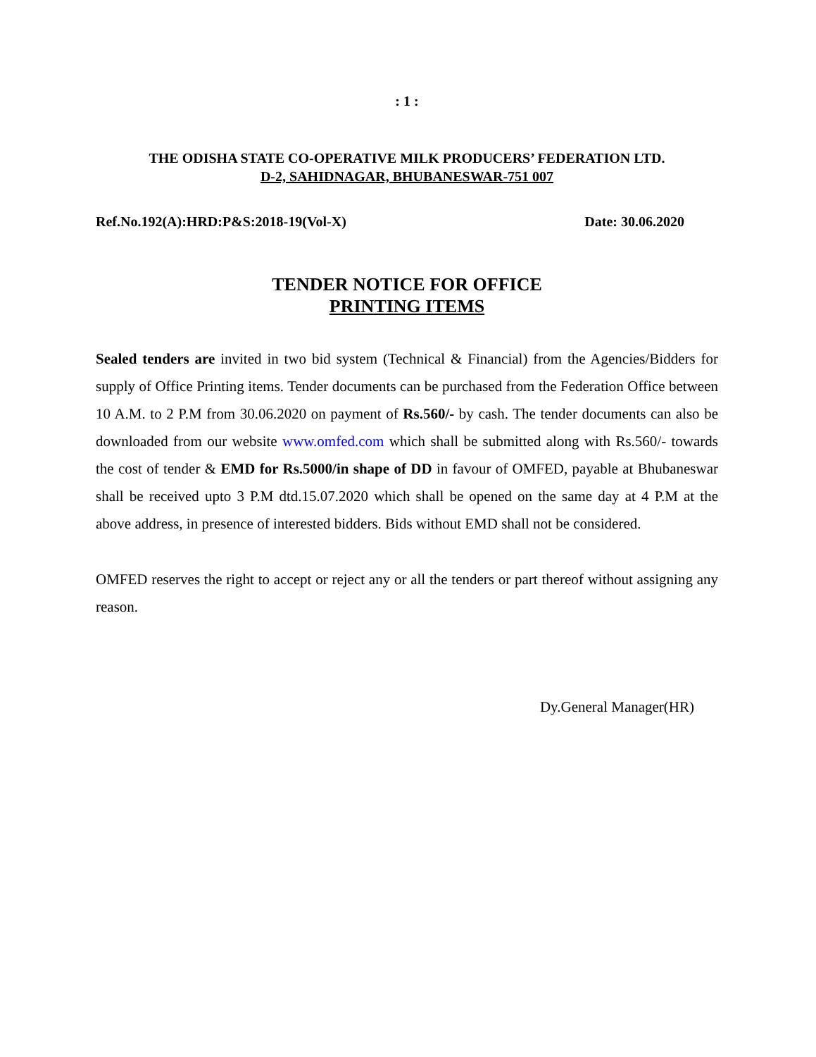: 1 :
THE ODISHA STATE CO-OPERATIVE MILK PRODUCERS’ FEDERATION LTD.
D-2, SAHIDNAGAR, BHUBANESWAR-751 007
Ref.No.192(A):HRD:P&S:2018-19(Vol-X) Date: 30.06.2020
TENDER NOTICE FOR OFFICE
PRINTING ITEMS
Sealed tenders are invited in two bid system (Technical & Financial) from the Agencies/Bidders for supply of Office Printing items. Tender documents can be purchased from the Federation Office between 10 A.M. to 2 P.M from 30.06.2020 on payment of Rs.560/- by cash. The tender documents can also be downloaded from our website www.omfed.com which shall be submitted along with Rs.560/- towards the cost of tender & EMD for Rs.5000/in shape of DD in favour of OMFED, payable at Bhubaneswar shall be received upto 3 P.M dtd.15.07.2020 which shall be opened on the same day at 4 P.M at the above address, in presence of interested bidders. Bids without EMD shall not be considered.
OMFED reserves the right to accept or reject any or all the tenders or part thereof without assigning any reason.
Dy.General Manager(HR)